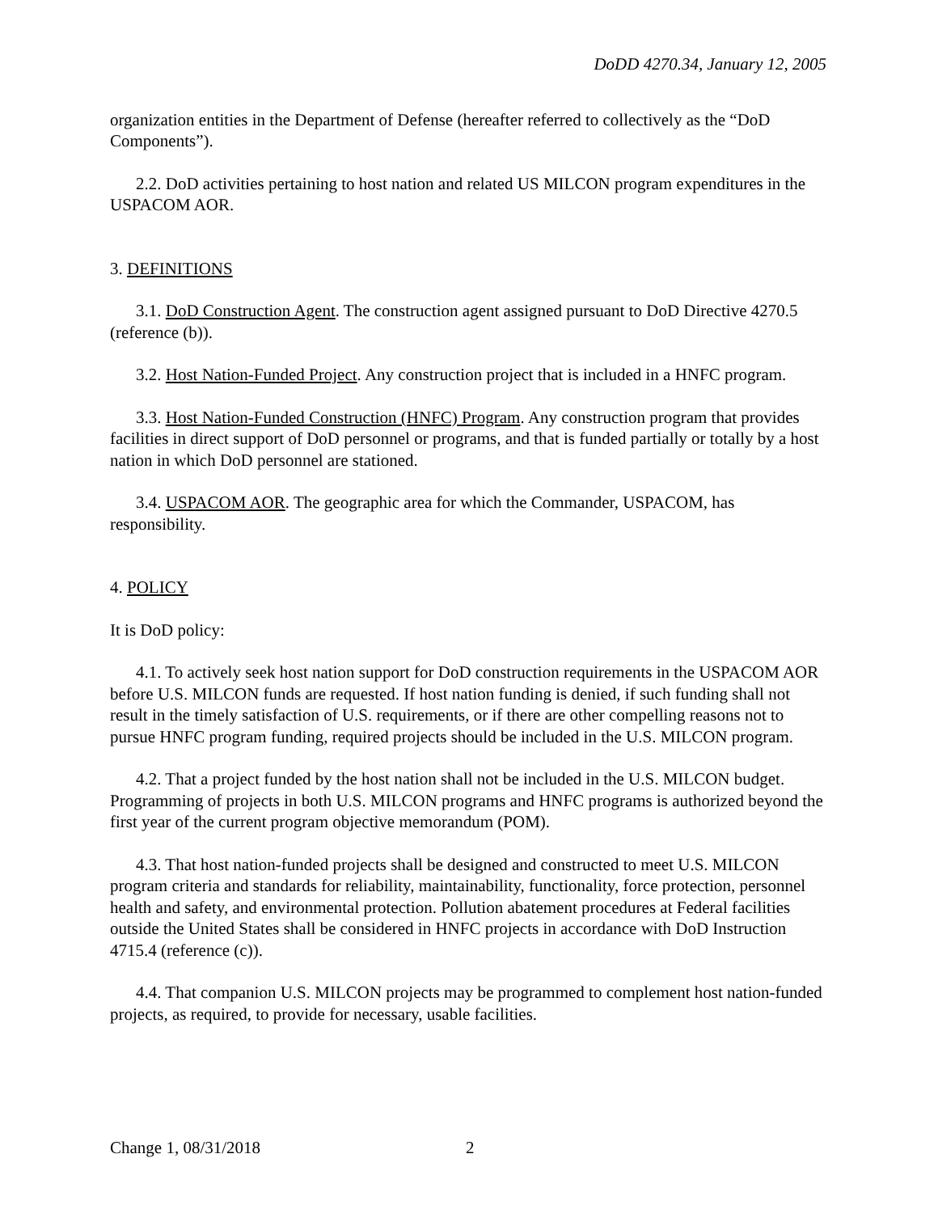DoDD 4270.34, January 12, 2005
organization entities in the Department of Defense (hereafter referred to collectively as the “DoD Components”).
2.2. DoD activities pertaining to host nation and related US MILCON program expenditures in the USPACOM AOR.
3. DEFINITIONS
3.1. DoD Construction Agent. The construction agent assigned pursuant to DoD Directive 4270.5 (reference (b)).
3.2. Host Nation-Funded Project. Any construction project that is included in a HNFC program.
3.3. Host Nation-Funded Construction (HNFC) Program. Any construction program that provides facilities in direct support of DoD personnel or programs, and that is funded partially or totally by a host nation in which DoD personnel are stationed.
3.4. USPACOM AOR. The geographic area for which the Commander, USPACOM, has responsibility.
4. POLICY
It is DoD policy:
4.1. To actively seek host nation support for DoD construction requirements in the USPACOM AOR before U.S. MILCON funds are requested. If host nation funding is denied, if such funding shall not result in the timely satisfaction of U.S. requirements, or if there are other compelling reasons not to pursue HNFC program funding, required projects should be included in the U.S. MILCON program.
4.2. That a project funded by the host nation shall not be included in the U.S. MILCON budget. Programming of projects in both U.S. MILCON programs and HNFC programs is authorized beyond the first year of the current program objective memorandum (POM).
4.3. That host nation-funded projects shall be designed and constructed to meet U.S. MILCON program criteria and standards for reliability, maintainability, functionality, force protection, personnel health and safety, and environmental protection. Pollution abatement procedures at Federal facilities outside the United States shall be considered in HNFC projects in accordance with DoD Instruction 4715.4 (reference (c)).
4.4. That companion U.S. MILCON projects may be programmed to complement host nation-funded projects, as required, to provide for necessary, usable facilities.
Change 1, 08/31/2018 2